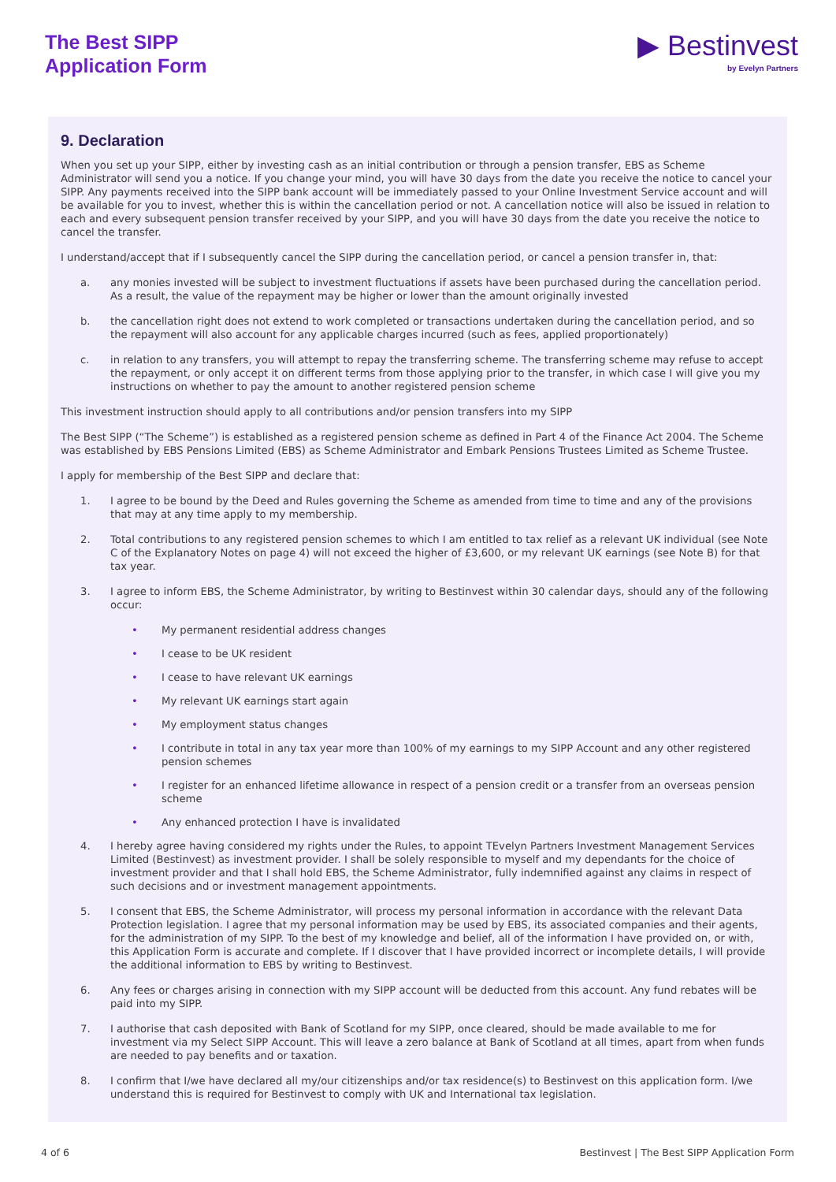The Best SIPP
Application Form
▶ Bestinvest
by Evelyn Partners
9. Declaration
When you set up your SIPP, either by investing cash as an initial contribution or through a pension transfer, EBS as Scheme Administrator will send you a notice. If you change your mind, you will have 30 days from the date you receive the notice to cancel your SIPP. Any payments received into the SIPP bank account will be immediately passed to your Online Investment Service account and will be available for you to invest, whether this is within the cancellation period or not. A cancellation notice will also be issued in relation to each and every subsequent pension transfer received by your SIPP, and you will have 30 days from the date you receive the notice to cancel the transfer.
I understand/accept that if I subsequently cancel the SIPP during the cancellation period, or cancel a pension transfer in, that:
a. any monies invested will be subject to investment fluctuations if assets have been purchased during the cancellation period. As a result, the value of the repayment may be higher or lower than the amount originally invested
b. the cancellation right does not extend to work completed or transactions undertaken during the cancellation period, and so the repayment will also account for any applicable charges incurred (such as fees, applied proportionately)
c. in relation to any transfers, you will attempt to repay the transferring scheme. The transferring scheme may refuse to accept the repayment, or only accept it on different terms from those applying prior to the transfer, in which case I will give you my instructions on whether to pay the amount to another registered pension scheme
This investment instruction should apply to all contributions and/or pension transfers into my SIPP
The Best SIPP (“The Scheme”) is established as a registered pension scheme as defined in Part 4 of the Finance Act 2004. The Scheme was established by EBS Pensions Limited (EBS) as Scheme Administrator and Embark Pensions Trustees Limited as Scheme Trustee.
I apply for membership of the Best SIPP and declare that:
1. I agree to be bound by the Deed and Rules governing the Scheme as amended from time to time and any of the provisions that may at any time apply to my membership.
2. Total contributions to any registered pension schemes to which I am entitled to tax relief as a relevant UK individual (see Note C of the Explanatory Notes on page 4) will not exceed the higher of £3,600, or my relevant UK earnings (see Note B) for that tax year.
3. I agree to inform EBS, the Scheme Administrator, by writing to Bestinvest within 30 calendar days, should any of the following occur:
• My permanent residential address changes
• I cease to be UK resident
• I cease to have relevant UK earnings
• My relevant UK earnings start again
• My employment status changes
• I contribute in total in any tax year more than 100% of my earnings to my SIPP Account and any other registered pension schemes
• I register for an enhanced lifetime allowance in respect of a pension credit or a transfer from an overseas pension scheme
• Any enhanced protection I have is invalidated
4. I hereby agree having considered my rights under the Rules, to appoint TEvelyn Partners Investment Management Services Limited (Bestinvest) as investment provider. I shall be solely responsible to myself and my dependants for the choice of investment provider and that I shall hold EBS, the Scheme Administrator, fully indemnified against any claims in respect of such decisions and or investment management appointments.
5. I consent that EBS, the Scheme Administrator, will process my personal information in accordance with the relevant Data Protection legislation. I agree that my personal information may be used by EBS, its associated companies and their agents, for the administration of my SIPP. To the best of my knowledge and belief, all of the information I have provided on, or with, this Application Form is accurate and complete. If I discover that I have provided incorrect or incomplete details, I will provide the additional information to EBS by writing to Bestinvest.
6. Any fees or charges arising in connection with my SIPP account will be deducted from this account. Any fund rebates will be paid into my SIPP.
7. I authorise that cash deposited with Bank of Scotland for my SIPP, once cleared, should be made available to me for investment via my Select SIPP Account. This will leave a zero balance at Bank of Scotland at all times, apart from when funds are needed to pay benefits and or taxation.
8. I confirm that I/we have declared all my/our citizenships and/or tax residence(s) to Bestinvest on this application form. I/we understand this is required for Bestinvest to comply with UK and International tax legislation.
4 of 6 Bestinvest | The Best SIPP Application Form